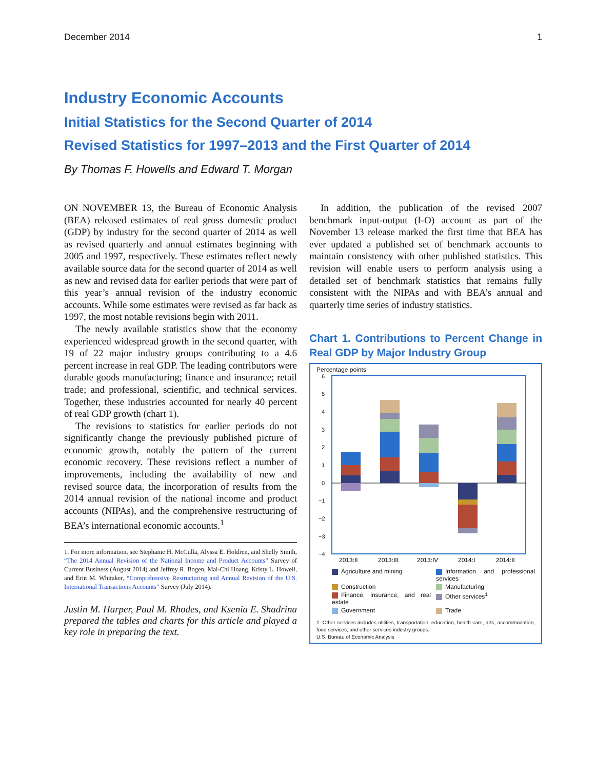December 2014 1
Industry Economic Accounts
Initial Statistics for the Second Quarter of 2014
Revised Statistics for 1997–2013 and the First Quarter of 2014
By Thomas F. Howells and Edward T. Morgan
ON NOVEMBER 13, the Bureau of Economic Analysis (BEA) released estimates of real gross domestic product (GDP) by industry for the second quarter of 2014 as well as revised quarterly and annual estimates beginning with 2005 and 1997, respectively. These estimates reflect newly available source data for the second quarter of 2014 as well as new and revised data for earlier periods that were part of this year’s annual revision of the industry economic accounts. While some estimates were revised as far back as 1997, the most notable revisions begin with 2011.
The newly available statistics show that the economy experienced widespread growth in the second quarter, with 19 of 22 major industry groups contributing to a 4.6 percent increase in real GDP. The leading contributors were durable goods manufacturing; finance and insurance; retail trade; and professional, scientific, and technical services. Together, these industries accounted for nearly 40 percent of real GDP growth (chart 1).
The revisions to statistics for earlier periods do not significantly change the previously published picture of economic growth, notably the pattern of the current economic recovery. These revisions reflect a number of improvements, including the availability of new and revised source data, the incorporation of results from the 2014 annual revision of the national income and product accounts (NIPAs), and the comprehensive restructuring of BEA’s international economic accounts.<sup>1</sup>
1. For more information, see Stephanie H. McCulla, Alyssa E. Holdren, and Shelly Smith, “The 2014 Annual Revision of the National Income and Product Accounts” Survey of Current Business (August 2014) and Jeffrey R. Bogen, Mai-Chi Hoang, Kristy L. Howell, and Erin M. Whitaker, “Comprehensive Restructuring and Annual Revision of the U.S. International Transactions Accounts” Survey (July 2014).
Justin M. Harper, Paul M. Rhodes, and Ksenia E. Shadrina prepared the tables and charts for this article and played a key role in preparing the text.
In addition, the publication of the revised 2007 benchmark input-output (I-O) account as part of the November 13 release marked the first time that BEA has ever updated a published set of benchmark accounts to maintain consistency with other published statistics. This revision will enable users to perform analysis using a detailed set of benchmark statistics that remains fully consistent with the NIPAs and with BEA’s annual and quarterly time series of industry statistics.
Chart 1. Contributions to Percent Change in Real GDP by Major Industry Group
Percentage points
6
5
4
3
2
1
0
−1
−2
−3
−4
2013:II
2013:III
2013:IV
2014:I
2014:II
Agriculture and mining
Information and professional services
Construction
Manufacturing
Finance, insurance, and real estate
Other services<sup>1</sup>
Government
Trade
1. Other services includes utilities, transportation, education, health care, arts, accommodation, food services, and other services industry groups.
U.S. Bureau of Economic Analysis